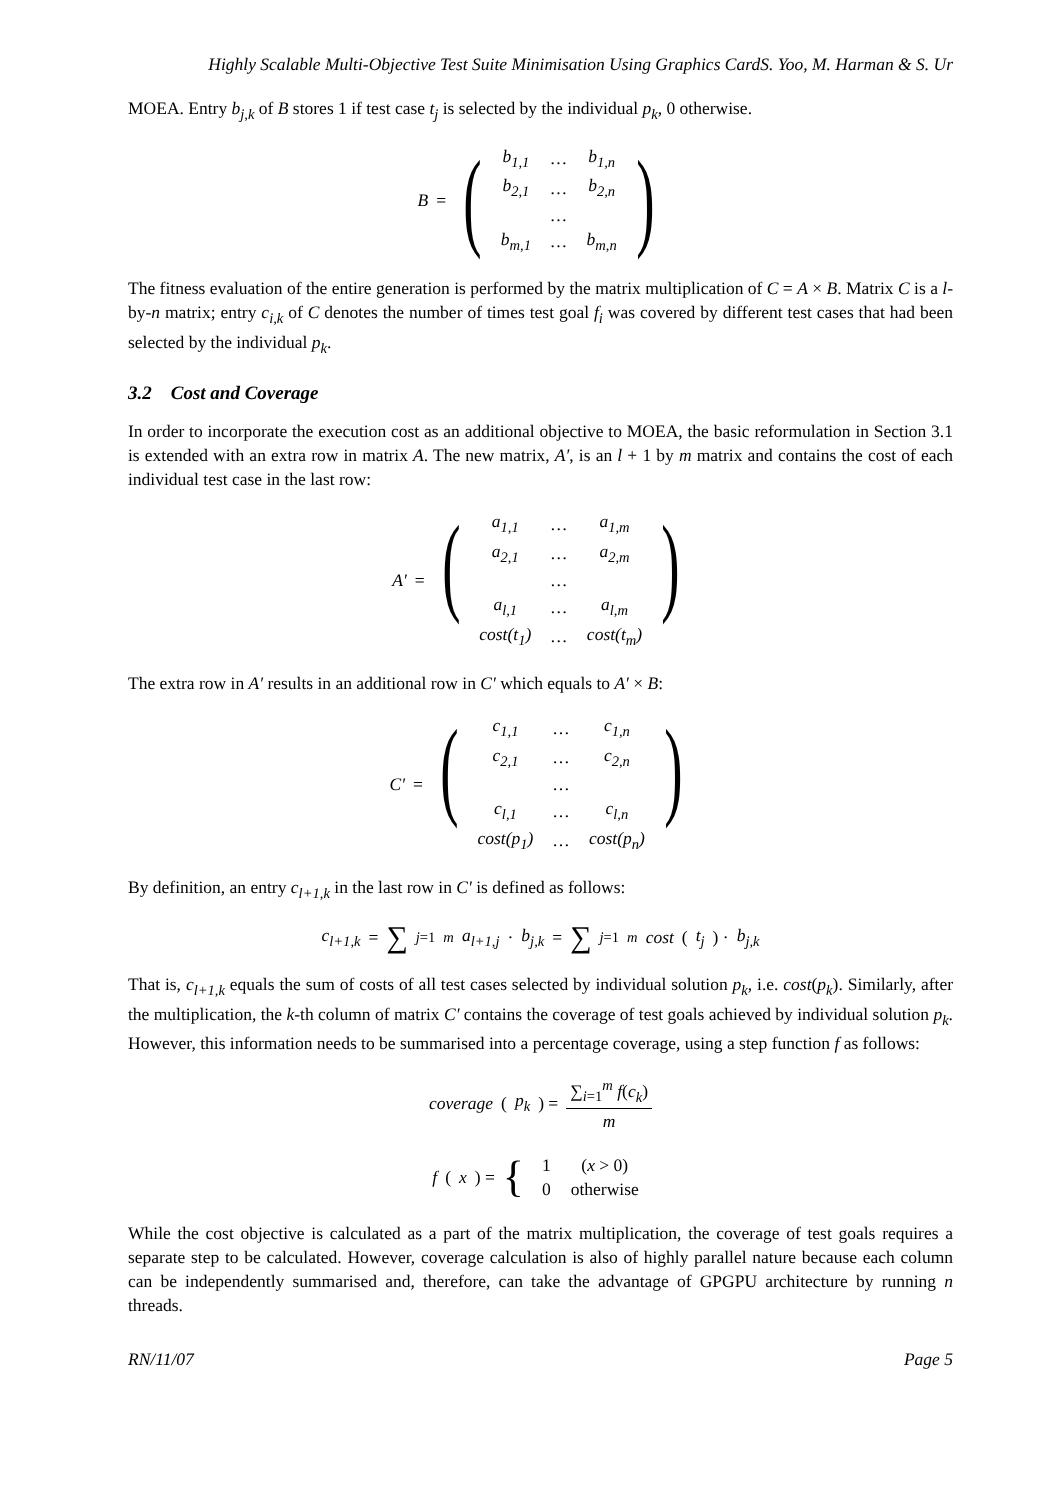Highly Scalable Multi-Objective Test Suite Minimisation Using Graphics CardS. Yoo, M. Harman & S. Ur
MOEA. Entry b<sub>j,k</sub> of B stores 1 if test case t<sub>j</sub> is selected by the individual p<sub>k</sub>, 0 otherwise.
B =
(
| b<sub>1,1</sub> | … | b<sub>1,n</sub> |
| b<sub>2,1</sub> | … | b<sub>2,n</sub> |
| | … | |
| b<sub>m,1</sub> | … | b<sub>m,n</sub> |
)
The fitness evaluation of the entire generation is performed by the matrix multiplication of C = A × B. Matrix C is a l-by-n matrix; entry c<sub>i,k</sub> of C denotes the number of times test goal f<sub>i</sub> was covered by different test cases that had been selected by the individual p<sub>k</sub>.
3.2 Cost and Coverage
In order to incorporate the execution cost as an additional objective to MOEA, the basic reformulation in Section 3.1 is extended with an extra row in matrix A. The new matrix, A′, is an l + 1 by m matrix and contains the cost of each individual test case in the last row:
A′ =
(
| a<sub>1,1</sub> | … | a<sub>1,m</sub> |
| a<sub>2,1</sub> | … | a<sub>2,m</sub> |
| | … | |
| a<sub>l,1</sub> | … | a<sub>l,m</sub> |
| cost(t<sub>1</sub>) | … | cost(t<sub>m</sub>) |
)
The extra row in A′ results in an additional row in C′ which equals to A′ × B:
C′ =
(
| c<sub>1,1</sub> | … | c<sub>1,n</sub> |
| c<sub>2,1</sub> | … | c<sub>2,n</sub> |
| | … | |
| c<sub>l,1</sub> | … | c<sub>l,n</sub> |
| cost(p<sub>1</sub>) | … | cost(p<sub>n</sub>) |
)
By definition, an entry c<sub>l+1,k</sub> in the last row in C′ is defined as follows:
c<sub>l+1,k</sub> = ∑<sub>j=1</sub><sup>m</sup> a<sub>l+1,j</sub> · b<sub>j,k</sub> = ∑<sub>j=1</sub><sup>m</sup> cost (t<sub>j</sub>) · b<sub>j,k</sub>
That is, c<sub>l+1,k</sub> equals the sum of costs of all test cases selected by individual solution p<sub>k</sub>, i.e. cost(p<sub>k</sub>). Similarly, after the multiplication, the k-th column of matrix C′ contains the coverage of test goals achieved by individual solution p<sub>k</sub>. However, this information needs to be summarised into a percentage coverage, using a step function f as follows:
coverage (p<sub>k</sub>) = ∑<sub>i=1</sub><sup>m</sup> f(c<sub>k</sub>) m
f (x) = {
| 1 | ( x > 0) |
| 0 | otherwise |
While the cost objective is calculated as a part of the matrix multiplication, the coverage of test goals requires a separate step to be calculated. However, coverage calculation is also of highly parallel nature because each column can be independently summarised and, therefore, can take the advantage of GPGPU architecture by running n threads.
RN/11/07 Page 5